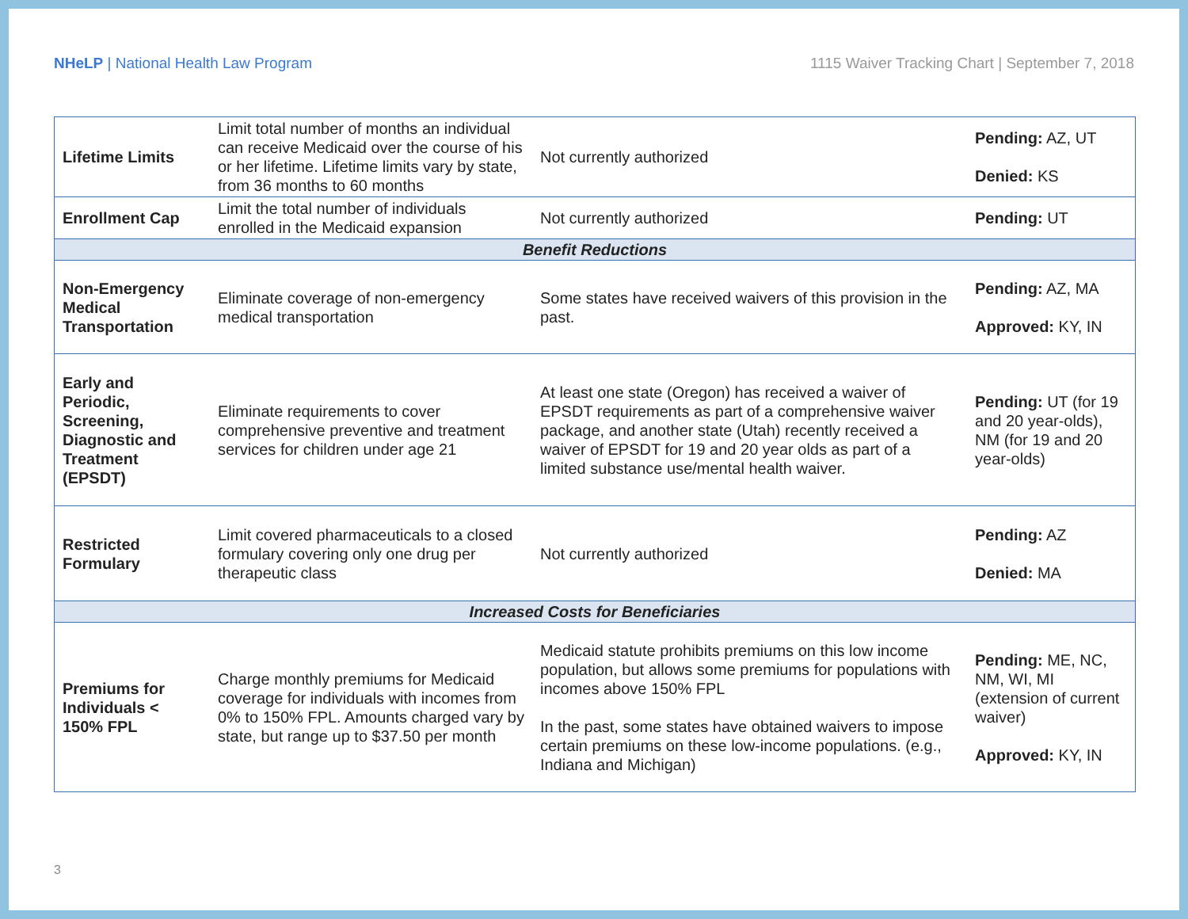NHeLP | National Health Law Program
1115 Waiver Tracking Chart | September 7, 2018
| Lifetime Limits | Limit total number of months an individual can receive Medicaid over the course of his or her lifetime. Lifetime limits vary by state, from 36 months to 60 months | Not currently authorized | Pending: AZ, UT Denied: KS |
| Enrollment Cap | Limit the total number of individuals enrolled in the Medicaid expansion | Not currently authorized | Pending: UT |
| Benefit Reductions | | | |
| Non-Emergency Medical Transportation | Eliminate coverage of non-emergency medical transportation | Some states have received waivers of this provision in the past. | Pending: AZ, MA Approved: KY, IN |
| Early and Periodic, Screening, Diagnostic and Treatment (EPSDT) | Eliminate requirements to cover comprehensive preventive and treatment services for children under age 21 | At least one state (Oregon) has received a waiver of EPSDT requirements as part of a comprehensive waiver package, and another state (Utah) recently received a waiver of EPSDT for 19 and 20 year olds as part of a limited substance use/mental health waiver. | Pending: UT (for 19 and 20 year-olds), NM (for 19 and 20 year-olds) |
| Restricted Formulary | Limit covered pharmaceuticals to a closed formulary covering only one drug per therapeutic class | Not currently authorized | Pending: AZ Denied: MA |
| Increased Costs for Beneficiaries | | | |
| Premiums for Individuals < 150% FPL | Charge monthly premiums for Medicaid coverage for individuals with incomes from 0% to 150% FPL. Amounts charged vary by state, but range up to $37.50 per month | Medicaid statute prohibits premiums on this low income population, but allows some premiums for populations with incomes above 150% FPL In the past, some states have obtained waivers to impose certain premiums on these low-income populations. (e.g., Indiana and Michigan) | Pending: ME, NC, NM, WI, MI (extension of current waiver) Approved: KY, IN |
3